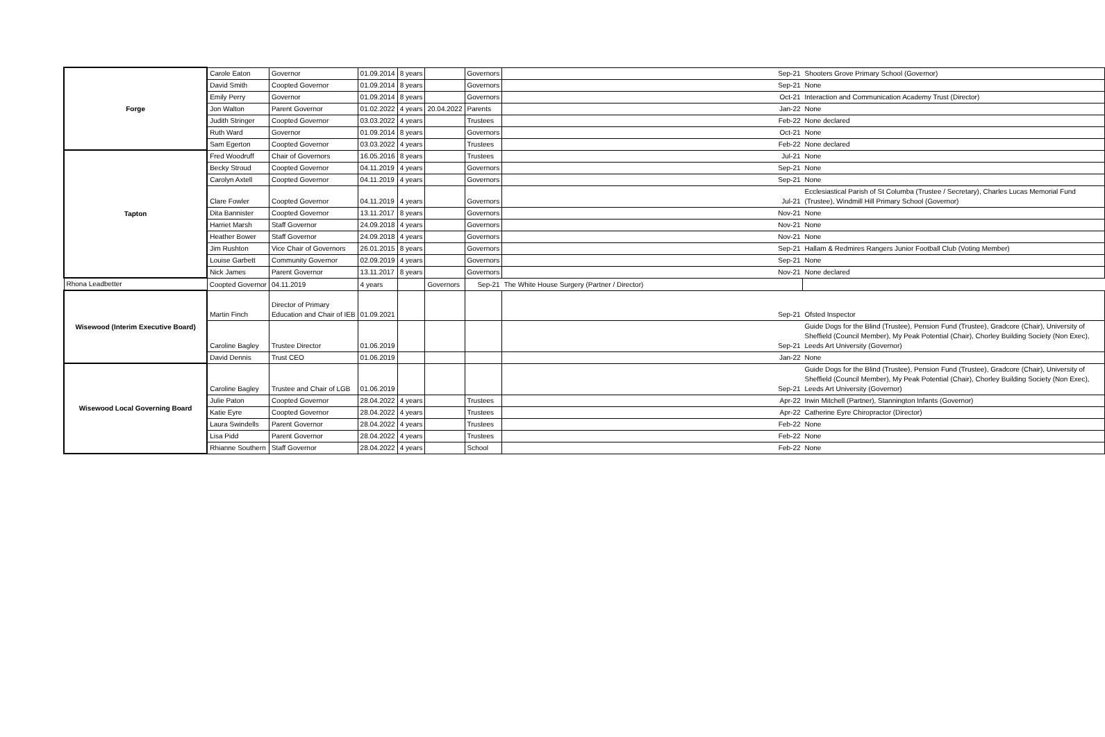| Forge | Carole Eaton | Governor | 01.09.2014 | 8 years | | Governors | Sep-21 | Shooters Grove Primary School (Governor) |
| | David Smith | Coopted Governor | 01.09.2014 | 8 years | | Governors | Sep-21 | None |
| | Emily Perry | Governor | 01.09.2014 | 8 years | | Governors | Oct-21 | Interaction and Communication Academy Trust (Director) |
| | Jon Walton | Parent Governor | 01.02.2022 | 4 years | 20.04.2022 | Parents | Jan-22 | None |
| | Judith Stringer | Coopted Governor | 03.03.2022 | 4 years | | Trustees | Feb-22 | None declared |
| | Ruth Ward | Governor | 01.09.2014 | 8 years | | Governors | Oct-21 | None |
| | Sam Egerton | Coopted Governor | 03.03.2022 | 4 years | | Trustees | Feb-22 | None declared |
| Tapton | Fred Woodruff | Chair of Governors | 16.05.2016 | 8 years | | Trustees | Jul-21 | None |
| | Becky Stroud | Coopted Governor | 04.11.2019 | 4 years | | Governors | Sep-21 | None |
| | Carolyn Axtell | Coopted Governor | 04.11.2019 | 4 years | | Governors | Sep-21 | None |
| | Clare Fowler | Coopted Governor | 04.11.2019 | 4 years | | Governors | Jul-21 | Ecclesiastical Parish of St Columba (Trustee / Secretary), Charles Lucas Memorial Fund (Trustee), Windmill Hill Primary School (Governor) |
| | Dita Bannister | Coopted Governor | 13.11.2017 | 8 years | | Governors | Nov-21 | None |
| | Harriet Marsh | Staff Governor | 24.09.2018 | 4 years | | Governors | Nov-21 | None |
| | Heather Bower | Staff Governor | 24.09.2018 | 4 years | | Governors | Nov-21 | None |
| | Jim Rushton | Vice Chair of Governors | 26.01.2015 | 8 years | | Governors | Sep-21 | Hallam & Redmires Rangers Junior Football Club (Voting Member) |
| | Louise Garbett | Community Governor | 02.09.2019 | 4 years | | Governors | Sep-21 | None |
| | Nick James | Parent Governor | 13.11.2017 | 8 years | | Governors | Nov-21 | None declared |
| Rhona Leadbetter | Coopted Governor | 04.11.2019 | 4 years | | Governors | Sep-21 | The White House Surgery (Partner / Director) | |
| Wisewood (Interim Executive Board) | Martin Finch | Director of Primary Education and Chair of IEB | 01.09.2021 | | | | Sep-21 | Ofsted Inspector |
| | Caroline Bagley | Trustee Director | 01.06.2019 | | | | Sep-21 | Guide Dogs for the Blind (Trustee), Pension Fund (Trustee), Gradcore (Chair), University of Sheffield (Council Member), My Peak Potential (Chair), Chorley Building Society (Non Exec), Leeds Art University (Governor) |
| | David Dennis | Trust CEO | 01.06.2019 | | | | Jan-22 | None |
| Wisewood Local Governing Board | Caroline Bagley | Trustee and Chair of LGB | 01.06.2019 | | | | Sep-21 | Guide Dogs for the Blind (Trustee), Pension Fund (Trustee), Gradcore (Chair), University of Sheffield (Council Member), My Peak Potential (Chair), Chorley Building Society (Non Exec), Leeds Art University (Governor) |
| | Julie Paton | Coopted Governor | 28.04.2022 | 4 years | | Trustees | Apr-22 | Irwin Mitchell (Partner), Stannington Infants (Governor) |
| | Katie Eyre | Coopted Governor | 28.04.2022 | 4 years | | Trustees | Apr-22 | Catherine Eyre Chiropractor (Director) |
| | Laura Swindells | Parent Governor | 28.04.2022 | 4 years | | Trustees | Feb-22 | None |
| | Lisa Pidd | Parent Governor | 28.04.2022 | 4 years | | Trustees | Feb-22 | None |
| | Rhianne Southern | Staff Governor | 28.04.2022 | 4 years | | School | Feb-22 | None |